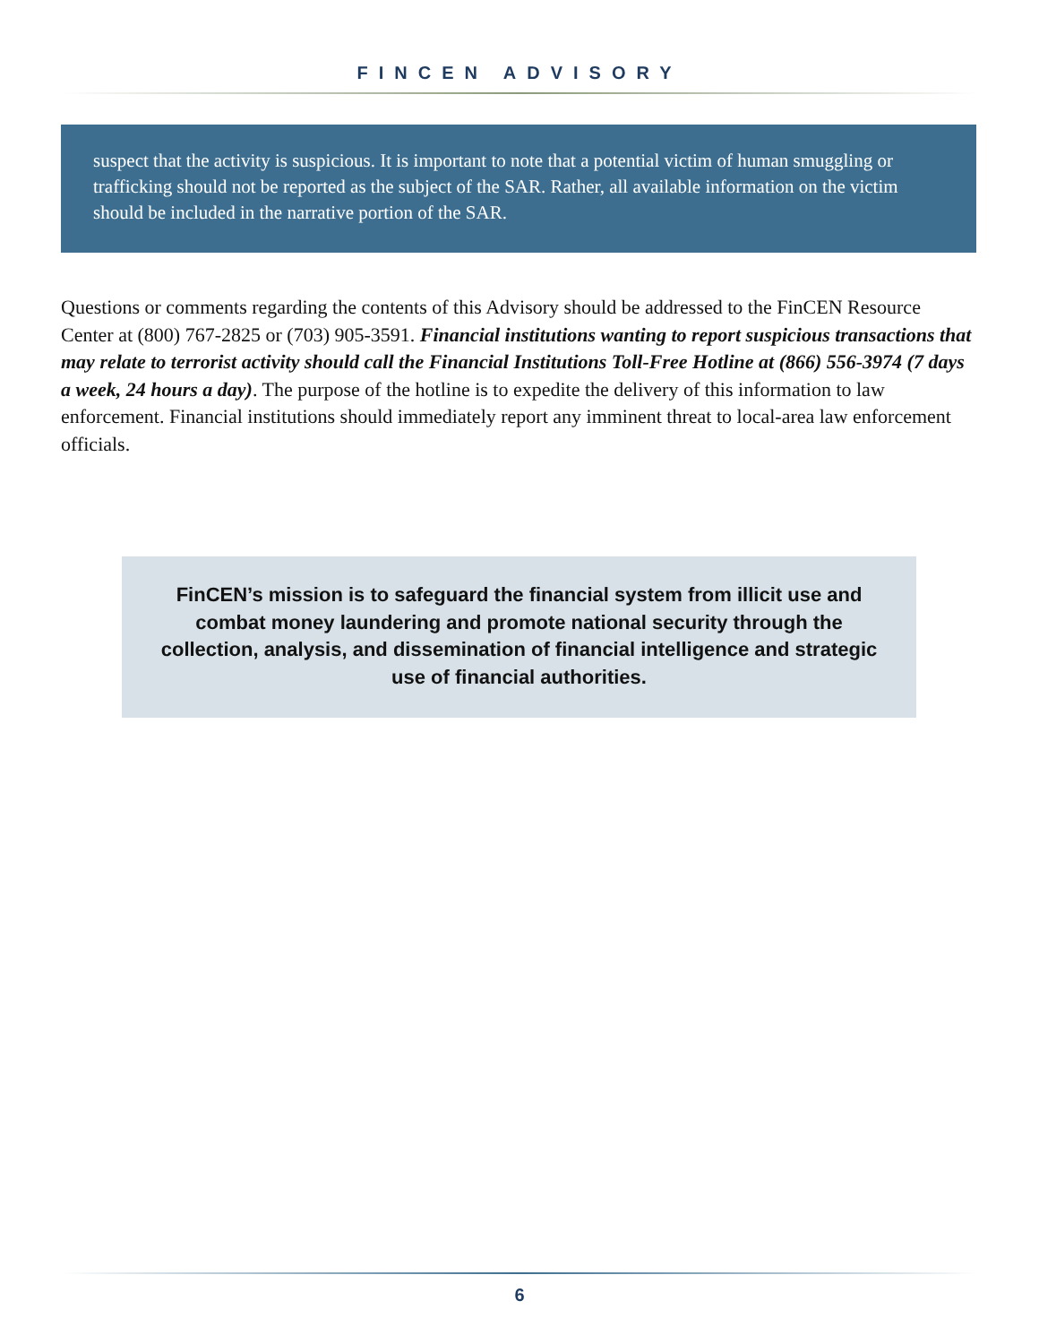FINCEN ADVISORY
suspect that the activity is suspicious. It is important to note that a potential victim of human smuggling or trafficking should not be reported as the subject of the SAR. Rather, all available information on the victim should be included in the narrative portion of the SAR.
Questions or comments regarding the contents of this Advisory should be addressed to the FinCEN Resource Center at (800) 767-2825 or (703) 905-3591. Financial institutions wanting to report suspicious transactions that may relate to terrorist activity should call the Financial Institutions Toll-Free Hotline at (866) 556-3974 (7 days a week, 24 hours a day). The purpose of the hotline is to expedite the delivery of this information to law enforcement. Financial institutions should immediately report any imminent threat to local-area law enforcement officials.
FinCEN’s mission is to safeguard the financial system from illicit use and combat money laundering and promote national security through the collection, analysis, and dissemination of financial intelligence and strategic use of financial authorities.
6